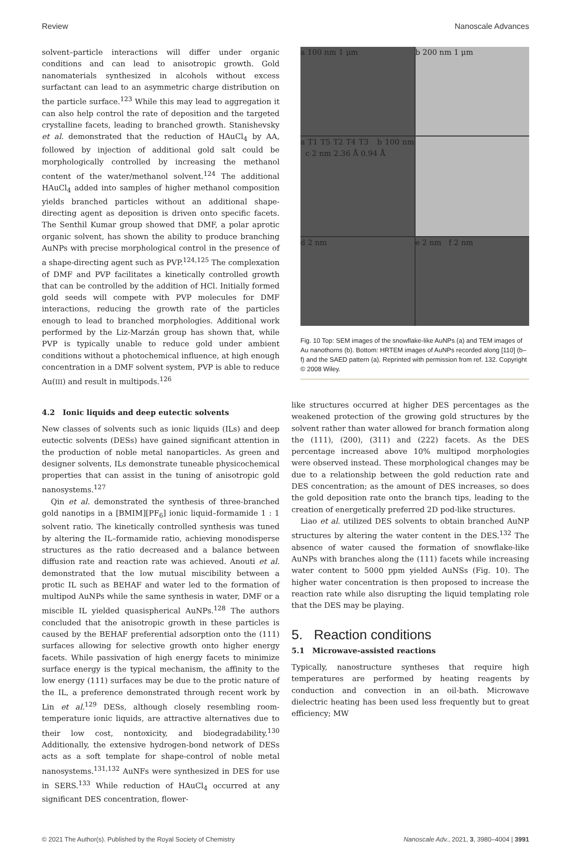Review Nanoscale Advances
solvent–particle interactions will differ under organic conditions and can lead to anisotropic growth. Gold nanomaterials synthesized in alcohols without excess surfactant can lead to an asymmetric charge distribution on the particle surface.<sup>123</sup> While this may lead to aggregation it can also help control the rate of deposition and the targeted crystalline facets, leading to branched growth. Stanishevsky et al. demonstrated that the reduction of HAuCl<sub>4</sub> by AA, followed by injection of additional gold salt could be morphologically controlled by increasing the methanol content of the water/methanol solvent.<sup>124</sup> The additional HAuCl<sub>4</sub> added into samples of higher methanol composition yields branched particles without an additional shape-directing agent as deposition is driven onto specific facets. The Senthil Kumar group showed that DMF, a polar aprotic organic solvent, has shown the ability to produce branching AuNPs with precise morphological control in the presence of a shape-directing agent such as PVP.<sup>124,125</sup> The complexation of DMF and PVP facilitates a kinetically controlled growth that can be controlled by the addition of HCl. Initially formed gold seeds will compete with PVP molecules for DMF interactions, reducing the growth rate of the particles enough to lead to branched morphologies. Additional work performed by the Liz-Marzán group has shown that, while PVP is typically unable to reduce gold under ambient conditions without a photochemical influence, at high enough concentration in a DMF solvent system, PVP is able to reduce Au(III) and result in multipods.<sup>126</sup>
4.2 Ionic liquids and deep eutectic solvents
New classes of solvents such as ionic liquids (ILs) and deep eutectic solvents (DESs) have gained significant attention in the production of noble metal nanoparticles. As green and designer solvents, ILs demonstrate tuneable physicochemical properties that can assist in the tuning of anisotropic gold nanosystems.<sup>127</sup>
Qin et al. demonstrated the synthesis of three-branched gold nanotips in a [BMIM][PF<sub>6</sub>] ionic liquid–formamide 1 : 1 solvent ratio. The kinetically controlled synthesis was tuned by altering the IL–formamide ratio, achieving monodisperse structures as the ratio decreased and a balance between diffusion rate and reaction rate was achieved. Anouti et al. demonstrated that the low mutual miscibility between a protic IL such as BEHAF and water led to the formation of multipod AuNPs while the same synthesis in water, DMF or a miscible IL yielded quasispherical AuNPs.<sup>128</sup> The authors concluded that the anisotropic growth in these particles is caused by the BEHAF preferential adsorption onto the (111) surfaces allowing for selective growth onto higher energy facets. While passivation of high energy facets to minimize surface energy is the typical mechanism, the affinity to the low energy (111) surfaces may be due to the protic nature of the IL, a preference demonstrated through recent work by Lin et al.<sup>129</sup> DESs, although closely resembling room-temperature ionic liquids, are attractive alternatives due to their low cost, nontoxicity, and biodegradability.<sup>130</sup> Additionally, the extensive hydrogen-bond network of DESs acts as a soft template for shape-control of noble metal nanosystems.<sup>131,132</sup> AuNFs were synthesized in DES for use in SERS.<sup>133</sup> While reduction of HAuCl<sub>4</sub> occurred at any significant DES concentration, flower-
a 100 nm 1 μm
b 200 nm 1 μm
a T1 T5 T2 T4 T3 b 100 nm c 2 nm 2.36 Å 0.94 Å
d 2 nm
e 2 nm f 2 nm
Fig. 10 Top: SEM images of the snowflake-like AuNPs (a) and TEM images of Au nanothorns (b). Bottom: HRTEM images of AuNPs recorded along [110] (b–f) and the SAED pattern (a). Reprinted with permission from ref. 132. Copyright © 2008 Wiley.
like structures occurred at higher DES percentages as the weakened protection of the growing gold structures by the solvent rather than water allowed for branch formation along the (111), (200), (311) and (222) facets. As the DES percentage increased above 10% multipod morphologies were observed instead. These morphological changes may be due to a relationship between the gold reduction rate and DES concentration; as the amount of DES increases, so does the gold deposition rate onto the branch tips, leading to the creation of energetically preferred 2D pod-like structures.
Liao et al. utilized DES solvents to obtain branched AuNP structures by altering the water content in the DES.<sup>132</sup> The absence of water caused the formation of snowflake-like AuNPs with branches along the (111) facets while increasing water content to 5000 ppm yielded AuNSs (Fig. 10). The higher water concentration is then proposed to increase the reaction rate while also disrupting the liquid templating role that the DES may be playing.
5. Reaction conditions
5.1 Microwave-assisted reactions
Typically, nanostructure syntheses that require high temperatures are performed by heating reagents by conduction and convection in an oil-bath. Microwave dielectric heating has been used less frequently but to great efficiency; MW
© 2021 The Author(s). Published by the Royal Society of Chemistry Nanoscale Adv., 2021, 3, 3980–4004 | 3991